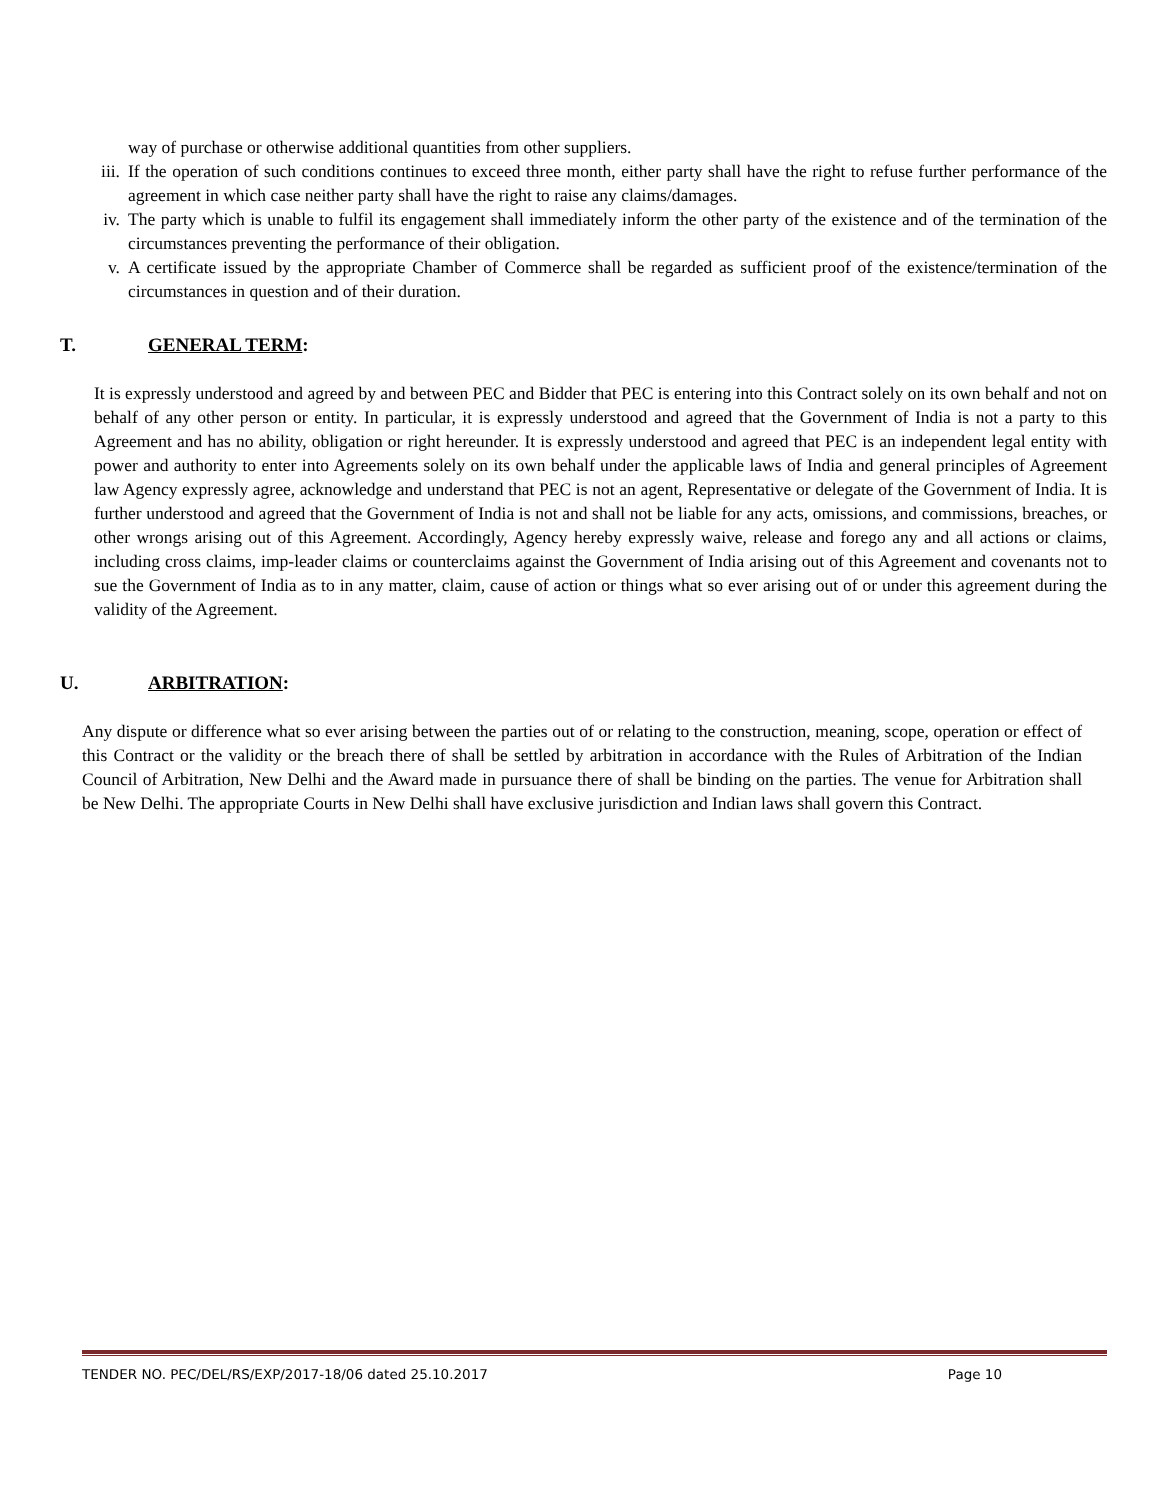way of purchase or otherwise additional quantities from other suppliers.
iii.
If the operation of such conditions continues to exceed three month, either party shall have the right to refuse further performance of the agreement in which case neither party shall have the right to raise any claims/damages.
iv. The party which is unable to fulfil its engagement shall immediately inform the other party of the existence and of the termination of the circumstances preventing the performance of their obligation.
v. A certificate issued by the appropriate Chamber of Commerce shall be regarded as sufficient proof of the existence/termination of the circumstances in question and of their duration.
T. GENERAL TERM:
It is expressly understood and agreed by and between PEC and Bidder that PEC is entering into this Contract solely on its own behalf and not on behalf of any other person or entity. In particular, it is expressly understood and agreed that the Government of India is not a party to this Agreement and has no ability, obligation or right hereunder. It is expressly understood and agreed that PEC is an independent legal entity with power and authority to enter into Agreements solely on its own behalf under the applicable laws of India and general principles of Agreement law Agency expressly agree, acknowledge and understand that PEC is not an agent, Representative or delegate of the Government of India. It is further understood and agreed that the Government of India is not and shall not be liable for any acts, omissions, and commissions, breaches, or other wrongs arising out of this Agreement. Accordingly, Agency hereby expressly waive, release and forego any and all actions or claims, including cross claims, imp-leader claims or counterclaims against the Government of India arising out of this Agreement and covenants not to sue the Government of India as to in any matter, claim, cause of action or things what so ever arising out of or under this agreement during the validity of the Agreement.
U. ARBITRATION:
Any dispute or difference what so ever arising between the parties out of or relating to the construction, meaning, scope, operation or effect of this Contract or the validity or the breach there of shall be settled by arbitration in accordance with the Rules of Arbitration of the Indian Council of Arbitration, New Delhi and the Award made in pursuance there of shall be binding on the parties. The venue for Arbitration shall be New Delhi. The appropriate Courts in New Delhi shall have exclusive jurisdiction and Indian laws shall govern this Contract.
TENDER NO. PEC/DEL/RS/EXP/2017-18/06 dated 25.10.2017 Page 10